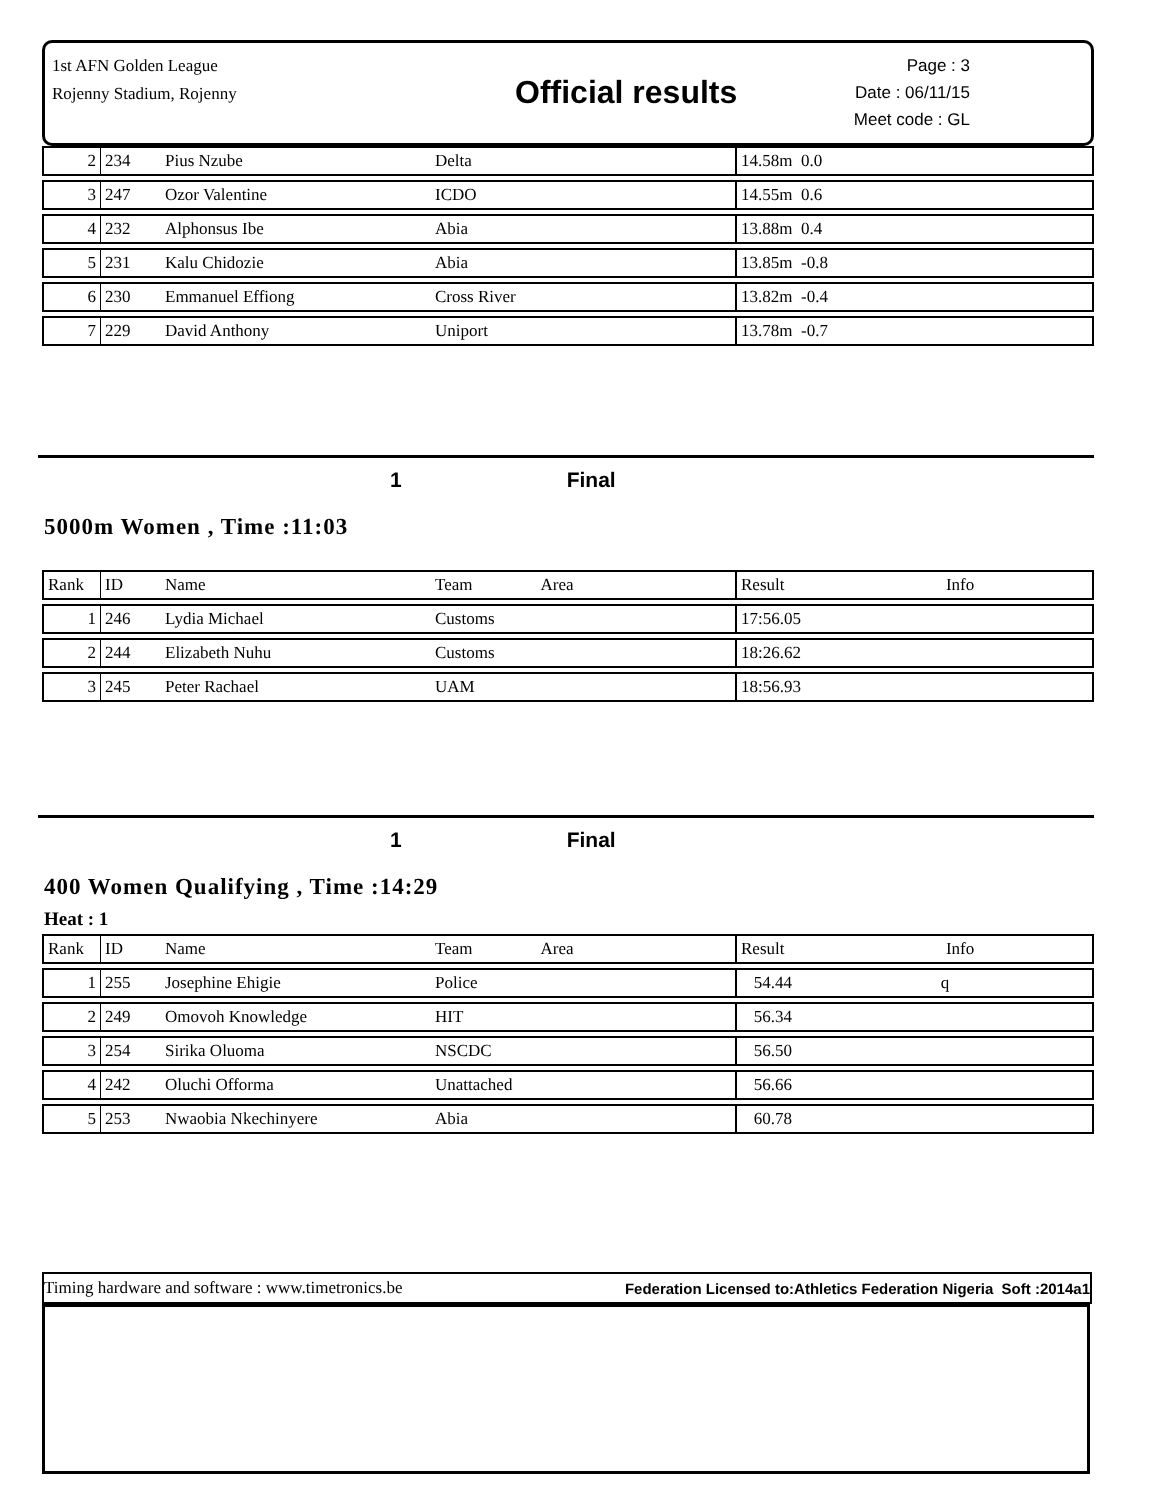1st AFN Golden League
Rojenny Stadium, Rojenny
Official results
Page : 3
Date : 06/11/15
Meet code : GL
| 2 | 234 | Pius Nzube | Delta | 14.58m 0.0 |
| 3 | 247 | Ozor Valentine | ICDO | 14.55m 0.6 |
| 4 | 232 | Alphonsus Ibe | Abia | 13.88m 0.4 |
| 5 | 231 | Kalu Chidozie | Abia | 13.85m -0.8 |
| 6 | 230 | Emmanuel Effiong | Cross River | 13.82m -0.4 |
| 7 | 229 | David Anthony | Uniport | 13.78m -0.7 |
1 Final
5000m Women , Time :11:03
| Rank | ID | Name | Team Area | Result Info |
| 1 | 246 | Lydia Michael | Customs | 17:56.05 |
| 2 | 244 | Elizabeth Nuhu | Customs | 18:26.62 |
| 3 | 245 | Peter Rachael | UAM | 18:56.93 |
1 Final
400 Women Qualifying , Time :14:29
Heat : 1
| Rank | ID | Name | Team Area | Result Info |
| 1 | 255 | Josephine Ehigie | Police | 54.44 q |
| 2 | 249 | Omovoh Knowledge | HIT | 56.34 |
| 3 | 254 | Sirika Oluoma | NSCDC | 56.50 |
| 4 | 242 | Oluchi Offorma | Unattached | 56.66 |
| 5 | 253 | Nwaobia Nkechinyere | Abia | 60.78 |
Timing hardware and software : www.timetronics.be Federation Licensed to:Athletics Federation Nigeria Soft :2014a1